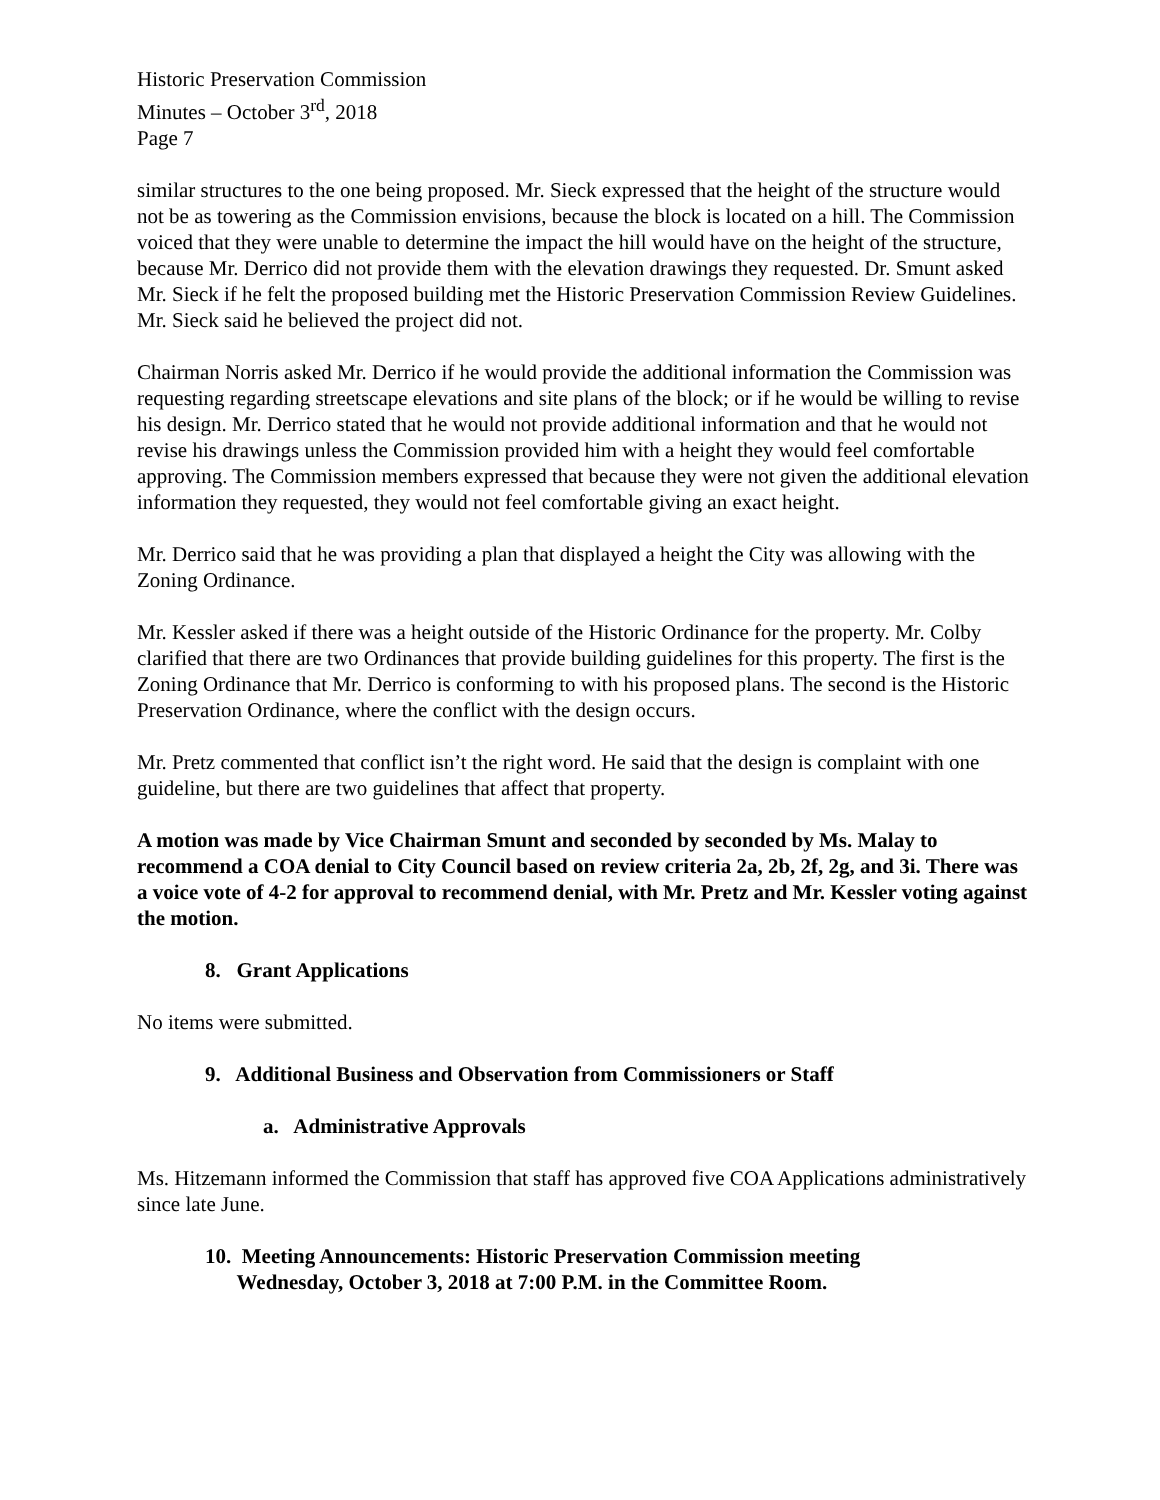Historic Preservation Commission
Minutes – October 3<sup>rd</sup>, 2018
Page 7
similar structures to the one being proposed. Mr. Sieck expressed that the height of the structure would not be as towering as the Commission envisions, because the block is located on a hill. The Commission voiced that they were unable to determine the impact the hill would have on the height of the structure, because Mr. Derrico did not provide them with the elevation drawings they requested. Dr. Smunt asked Mr. Sieck if he felt the proposed building met the Historic Preservation Commission Review Guidelines. Mr. Sieck said he believed the project did not.
Chairman Norris asked Mr. Derrico if he would provide the additional information the Commission was requesting regarding streetscape elevations and site plans of the block; or if he would be willing to revise his design. Mr. Derrico stated that he would not provide additional information and that he would not revise his drawings unless the Commission provided him with a height they would feel comfortable approving. The Commission members expressed that because they were not given the additional elevation information they requested, they would not feel comfortable giving an exact height.
Mr. Derrico said that he was providing a plan that displayed a height the City was allowing with the Zoning Ordinance.
Mr. Kessler asked if there was a height outside of the Historic Ordinance for the property. Mr. Colby clarified that there are two Ordinances that provide building guidelines for this property. The first is the Zoning Ordinance that Mr. Derrico is conforming to with his proposed plans. The second is the Historic Preservation Ordinance, where the conflict with the design occurs.
Mr. Pretz commented that conflict isn’t the right word. He said that the design is complaint with one guideline, but there are two guidelines that affect that property.
A motion was made by Vice Chairman Smunt and seconded by seconded by Ms. Malay to recommend a COA denial to City Council based on review criteria 2a, 2b, 2f, 2g, and 3i. There was a voice vote of 4-2 for approval to recommend denial, with Mr. Pretz and Mr. Kessler voting against the motion.
8. Grant Applications
No items were submitted.
9. Additional Business and Observation from Commissioners or Staff
a. Administrative Approvals
Ms. Hitzemann informed the Commission that staff has approved five COA Applications administratively since late June.
10. Meeting Announcements: Historic Preservation Commission meeting
Wednesday, October 3, 2018 at 7:00 P.M. in the Committee Room.